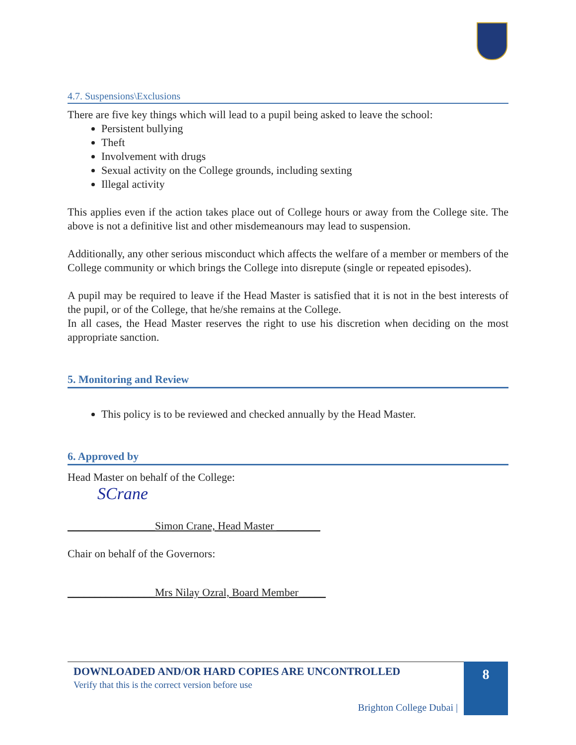4.7. Suspensions\Exclusions
There are five key things which will lead to a pupil being asked to leave the school:
Persistent bullying
Theft
Involvement with drugs
Sexual activity on the College grounds, including sexting
Illegal activity
This applies even if the action takes place out of College hours or away from the College site. The above is not a definitive list and other misdemeanours may lead to suspension.
Additionally, any other serious misconduct which affects the welfare of a member or members of the College community or which brings the College into disrepute (single or repeated episodes).
A pupil may be required to leave if the Head Master is satisfied that it is not in the best interests of the pupil, or of the College, that he/she remains at the College.
In all cases, the Head Master reserves the right to use his discretion when deciding on the most appropriate sanction.
5. Monitoring and Review
This policy is to be reviewed and checked annually by the Head Master.
6. Approved by
Head Master on behalf of the College:
SCrane
________________Simon Crane, Head Master ________
Chair on behalf of the Governors:
________________Mrs Nilay Ozral, Board Member_____
DOWNLOADED AND/OR HARD COPIES ARE UNCONTROLLED
Verify that this is the correct version before use
Brighton College Dubai |
8